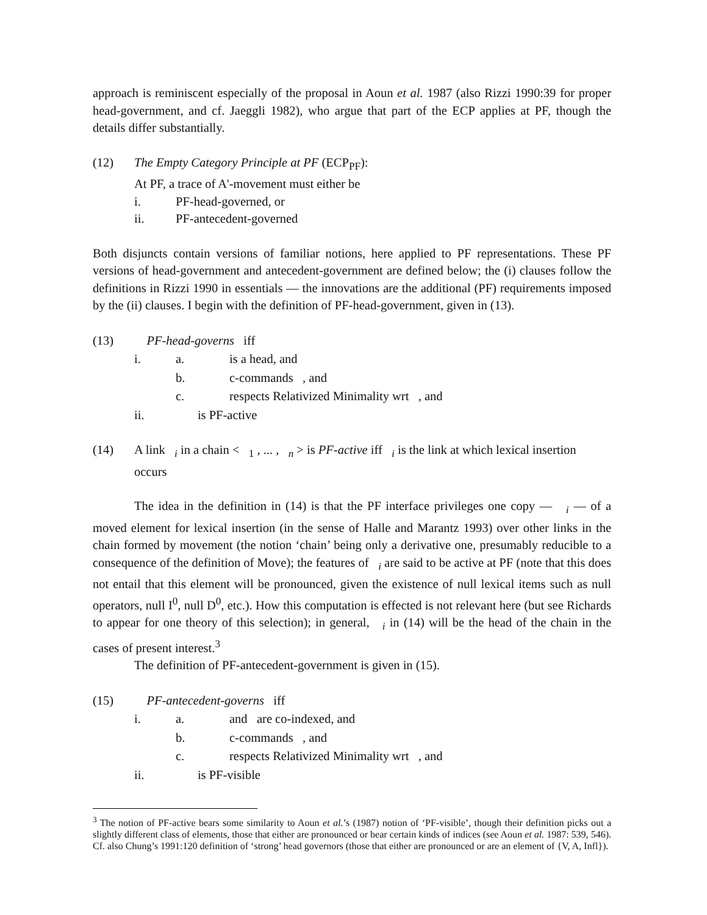approach is reminiscent especially of the proposal in Aoun et al. 1987 (also Rizzi 1990:39 for proper head-government, and cf. Jaeggli 1982), who argue that part of the ECP applies at PF, though the details differ substantially.
(12) The Empty Category Principle at PF (ECP<sub>PF</sub>):
At PF, a trace of A'-movement must either be
i. PF-head-governed, or
ii. PF-antecedent-governed
Both disjuncts contain versions of familiar notions, here applied to PF representations. These PF versions of head-government and antecedent-government are defined below; the (i) clauses follow the definitions in Rizzi 1990 in essentials — the innovations are the additional (PF) requirements imposed by the (ii) clauses. I begin with the definition of PF-head-government, given in (13).
(13) PF-head-governs iff
i. a. is a head, and
b. c-commands , and
c. respects Relativized Minimality wrt , and
ii. is PF-active
(14) A link <sub>i</sub> in a chain < <sub>1</sub> , ... , <sub>n</sub> > is PF-active iff <sub>i</sub> is the link at which lexical insertion occurs
The idea in the definition in (14) is that the PF interface privileges one copy — <sub>i</sub> — of a moved element for lexical insertion (in the sense of Halle and Marantz 1993) over other links in the chain formed by movement (the notion ‘chain’ being only a derivative one, presumably reducible to a consequence of the definition of Move); the features of <sub>i</sub> are said to be active at PF (note that this does not entail that this element will be pronounced, given the existence of null lexical items such as null operators, null I<sup>0</sup>, null D<sup>0</sup>, etc.). How this computation is effected is not relevant here (but see Richards to appear for one theory of this selection); in general, <sub>i</sub> in (14) will be the head of the chain in the cases of present interest.<sup>3</sup>
The definition of PF-antecedent-government is given in (15).
(15) PF-antecedent-governs iff
i. a. and are co-indexed, and
b. c-commands , and
c. respects Relativized Minimality wrt , and
ii. is PF-visible
<sup>3</sup> The notion of PF-active bears some similarity to Aoun et al.’s (1987) notion of ‘PF-visible’, though their definition picks out a slightly different class of elements, those that either are pronounced or bear certain kinds of indices (see Aoun et al. 1987: 539, 546). Cf. also Chung’s 1991:120 definition of ‘strong’ head governors (those that either are pronounced or are an element of {V, A, Infl}).